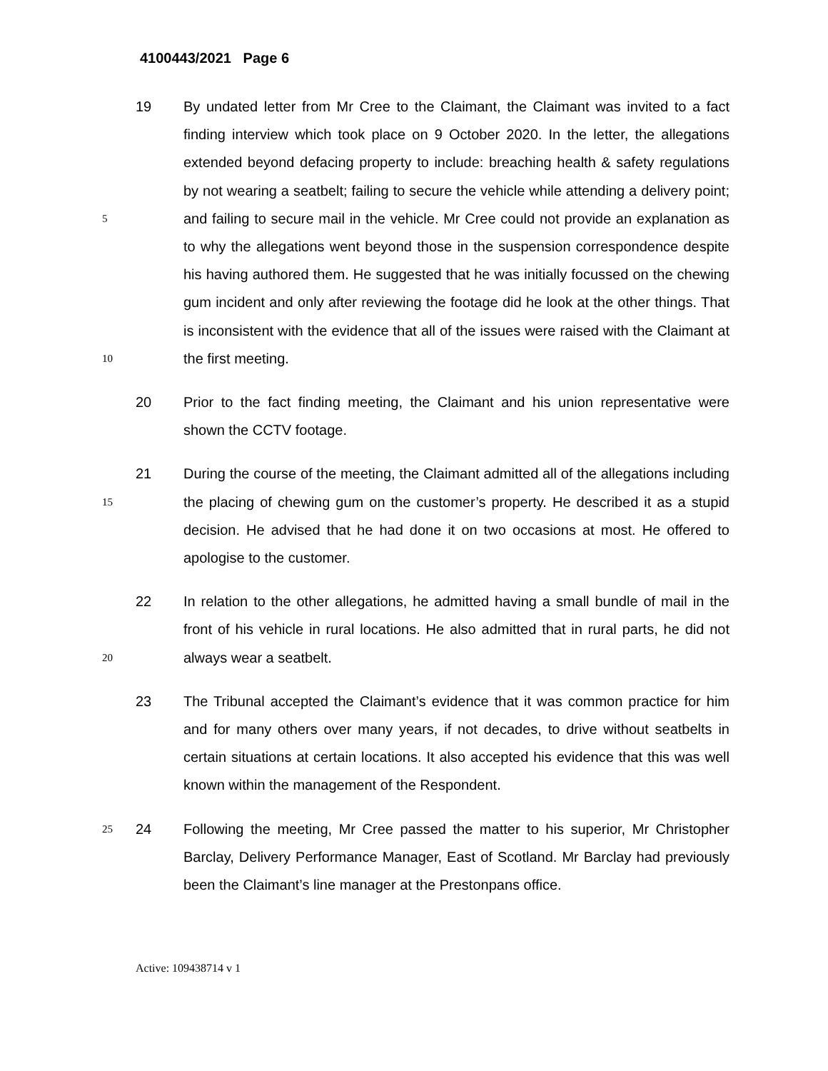4100443/2021 Page 6
5
10
19 By undated letter from Mr Cree to the Claimant, the Claimant was invited to a fact finding interview which took place on 9 October 2020. In the letter, the allegations extended beyond defacing property to include: breaching health & safety regulations by not wearing a seatbelt; failing to secure the vehicle while attending a delivery point; and failing to secure mail in the vehicle. Mr Cree could not provide an explanation as to why the allegations went beyond those in the suspension correspondence despite his having authored them. He suggested that he was initially focussed on the chewing gum incident and only after reviewing the footage did he look at the other things. That is inconsistent with the evidence that all of the issues were raised with the Claimant at the first meeting.
20 Prior to the fact finding meeting, the Claimant and his union representative were shown the CCTV footage.
15
21 During the course of the meeting, the Claimant admitted all of the allegations including the placing of chewing gum on the customer’s property. He described it as a stupid decision. He advised that he had done it on two occasions at most. He offered to apologise to the customer.
20
22 In relation to the other allegations, he admitted having a small bundle of mail in the front of his vehicle in rural locations. He also admitted that in rural parts, he did not always wear a seatbelt.
23 The Tribunal accepted the Claimant’s evidence that it was common practice for him and for many others over many years, if not decades, to drive without seatbelts in certain situations at certain locations. It also accepted his evidence that this was well known within the management of the Respondent.
25
24 Following the meeting, Mr Cree passed the matter to his superior, Mr Christopher Barclay, Delivery Performance Manager, East of Scotland. Mr Barclay had previously been the Claimant’s line manager at the Prestonpans office.
Active: 109438714 v 1